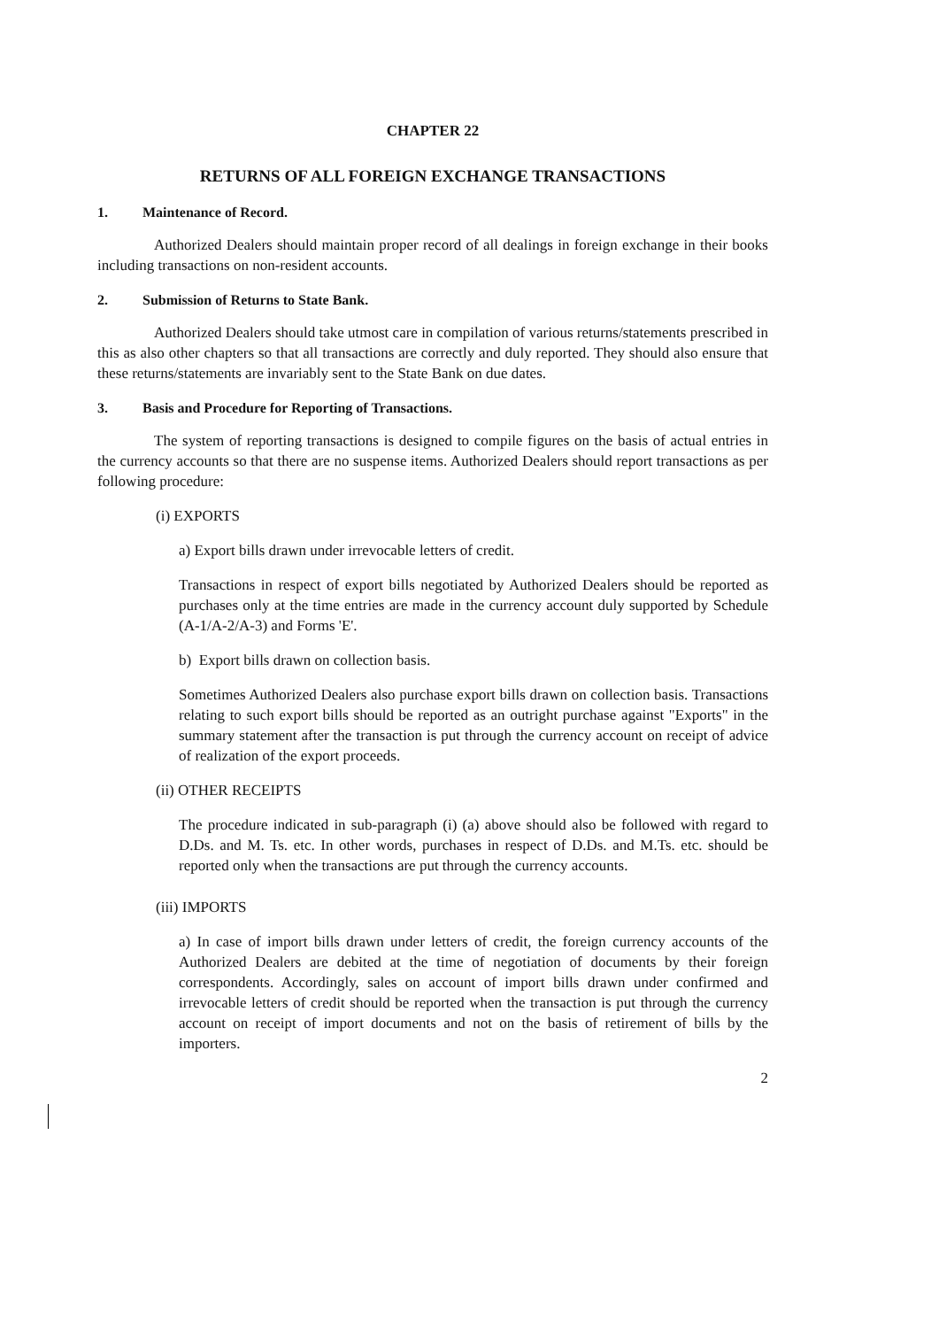CHAPTER 22
RETURNS OF ALL FOREIGN EXCHANGE TRANSACTIONS
1. Maintenance of Record.
Authorized Dealers should maintain proper record of all dealings in foreign exchange in their books including transactions on non-resident accounts.
2. Submission of Returns to State Bank.
Authorized Dealers should take utmost care in compilation of various returns/statements prescribed in this as also other chapters so that all transactions are correctly and duly reported. They should also ensure that these returns/statements are invariably sent to the State Bank on due dates.
3. Basis and Procedure for Reporting of Transactions.
The system of reporting transactions is designed to compile figures on the basis of actual entries in the currency accounts so that there are no suspense items. Authorized Dealers should report transactions as per following procedure:
(i) EXPORTS
a) Export bills drawn under irrevocable letters of credit.
Transactions in respect of export bills negotiated by Authorized Dealers should be reported as purchases only at the time entries are made in the currency account duly supported by Schedule (A-1/A-2/A-3) and Forms 'E'.
b) Export bills drawn on collection basis.
Sometimes Authorized Dealers also purchase export bills drawn on collection basis. Transactions relating to such export bills should be reported as an outright purchase against "Exports" in the summary statement after the transaction is put through the currency account on receipt of advice of realization of the export proceeds.
(ii) OTHER RECEIPTS
The procedure indicated in sub-paragraph (i) (a) above should also be followed with regard to D.Ds. and M. Ts. etc. In other words, purchases in respect of D.Ds. and M.Ts. etc. should be reported only when the transactions are put through the currency accounts.
(iii) IMPORTS
a) In case of import bills drawn under letters of credit, the foreign currency accounts of the Authorized Dealers are debited at the time of negotiation of documents by their foreign correspondents. Accordingly, sales on account of import bills drawn under confirmed and irrevocable letters of credit should be reported when the transaction is put through the currency account on receipt of import documents and not on the basis of retirement of bills by the importers.
2